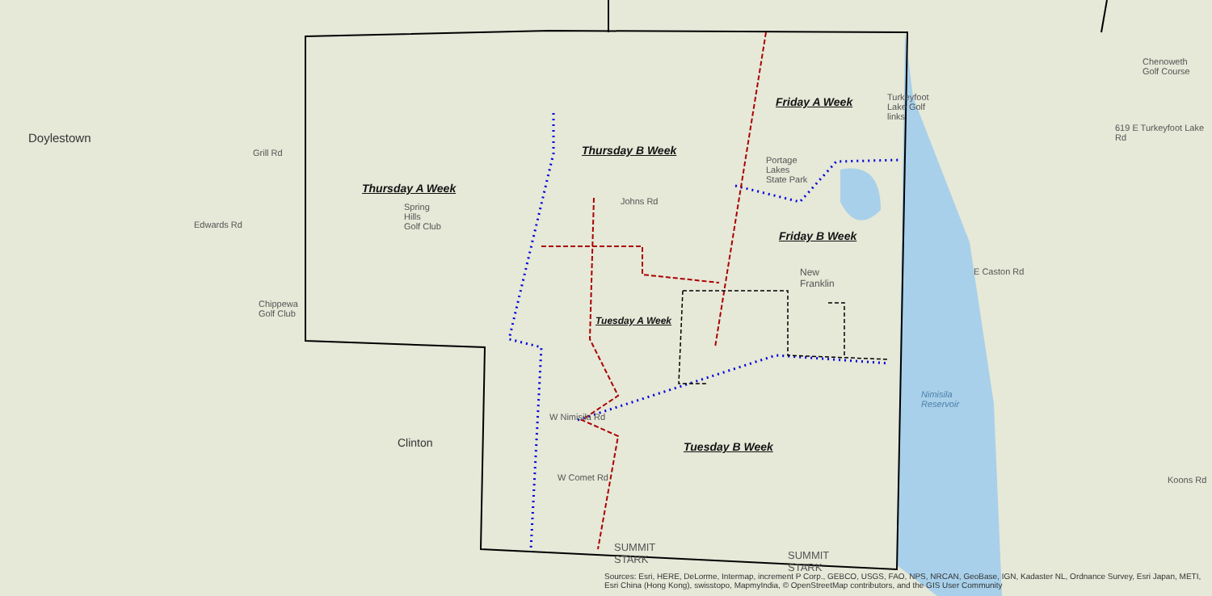Doylestown
Clinton
New
Franklin
Spring
Hills
Golf Club
Portage
Lakes
State Park
Chenoweth
Golf Course
Turkeyfoot
Lake Golf
links
Chippewa
Golf Club
Nimisila
Reservoir
Thursday A Week
Thursday B Week
Friday A Week
Friday B Week
Tuesday A Week
Tuesday B Week
Grill Rd
Edwards Rd
Johns Rd
E Caston Rd
W Nimisila Rd
W Comet Rd Koons Rd
619 E Turkeyfoot Lake Rd
SUMMIT
STARK
SUMMIT
STARK
Sources: Esri, HERE, DeLorme, Intermap, increment P Corp., GEBCO, USGS, FAO, NPS, NRCAN, GeoBase, IGN, Kadaster NL, Ordnance Survey, Esri Japan, METI, Esri China (Hong Kong), swisstopo, MapmyIndia, © OpenStreetMap contributors, and the GIS User Community